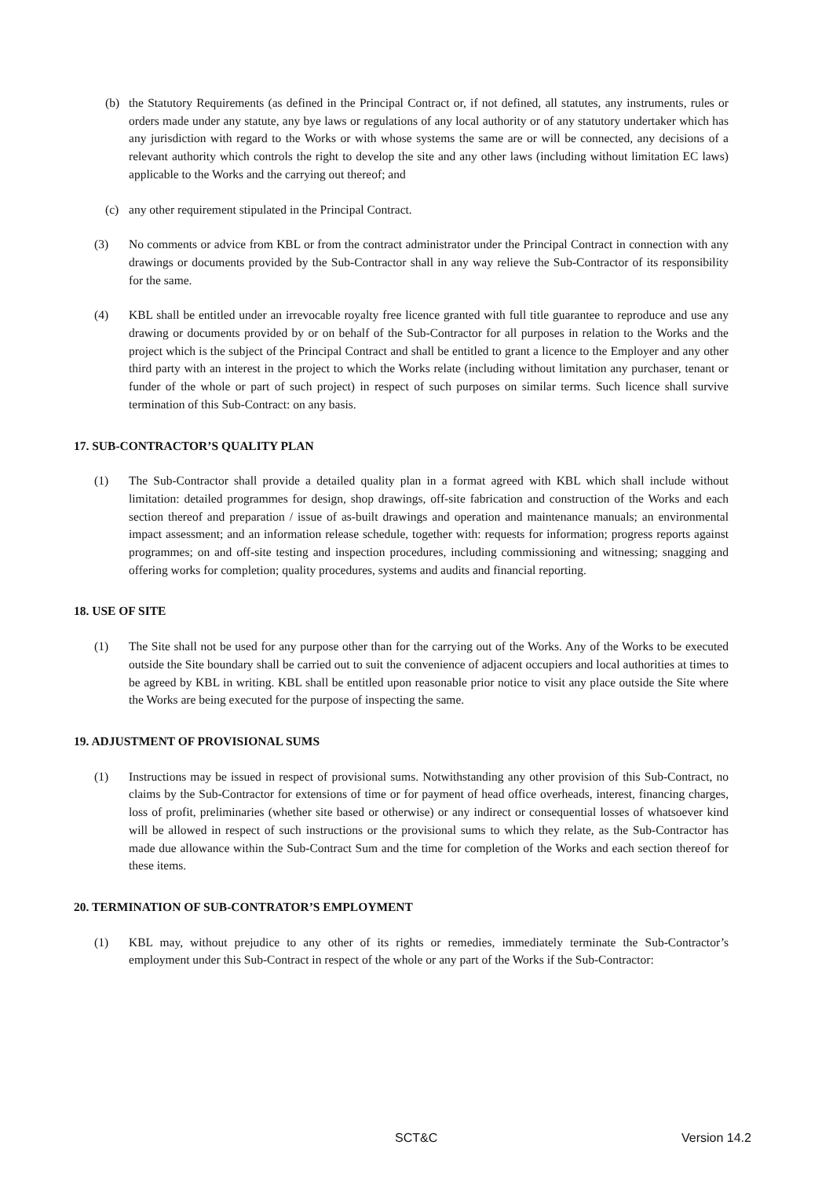(b) the Statutory Requirements (as defined in the Principal Contract or, if not defined, all statutes, any instruments, rules or orders made under any statute, any bye laws or regulations of any local authority or of any statutory undertaker which has any jurisdiction with regard to the Works or with whose systems the same are or will be connected, any decisions of a relevant authority which controls the right to develop the site and any other laws (including without limitation EC laws) applicable to the Works and the carrying out thereof; and
(c) any other requirement stipulated in the Principal Contract.
(3) No comments or advice from KBL or from the contract administrator under the Principal Contract in connection with any drawings or documents provided by the Sub-Contractor shall in any way relieve the Sub-Contractor of its responsibility for the same.
(4) KBL shall be entitled under an irrevocable royalty free licence granted with full title guarantee to reproduce and use any drawing or documents provided by or on behalf of the Sub-Contractor for all purposes in relation to the Works and the project which is the subject of the Principal Contract and shall be entitled to grant a licence to the Employer and any other third party with an interest in the project to which the Works relate (including without limitation any purchaser, tenant or funder of the whole or part of such project) in respect of such purposes on similar terms. Such licence shall survive termination of this Sub-Contract: on any basis.
17. SUB-CONTRACTOR’S QUALITY PLAN
(1) The Sub-Contractor shall provide a detailed quality plan in a format agreed with KBL which shall include without limitation: detailed programmes for design, shop drawings, off-site fabrication and construction of the Works and each section thereof and preparation / issue of as-built drawings and operation and maintenance manuals; an environmental impact assessment; and an information release schedule, together with: requests for information; progress reports against programmes; on and off-site testing and inspection procedures, including commissioning and witnessing; snagging and offering works for completion; quality procedures, systems and audits and financial reporting.
18. USE OF SITE
(1) The Site shall not be used for any purpose other than for the carrying out of the Works. Any of the Works to be executed outside the Site boundary shall be carried out to suit the convenience of adjacent occupiers and local authorities at times to be agreed by KBL in writing. KBL shall be entitled upon reasonable prior notice to visit any place outside the Site where the Works are being executed for the purpose of inspecting the same.
19. ADJUSTMENT OF PROVISIONAL SUMS
(1) Instructions may be issued in respect of provisional sums. Notwithstanding any other provision of this Sub-Contract, no claims by the Sub-Contractor for extensions of time or for payment of head office overheads, interest, financing charges, loss of profit, preliminaries (whether site based or otherwise) or any indirect or consequential losses of whatsoever kind will be allowed in respect of such instructions or the provisional sums to which they relate, as the Sub-Contractor has made due allowance within the Sub-Contract Sum and the time for completion of the Works and each section thereof for these items.
20. TERMINATION OF SUB-CONTRATOR’S EMPLOYMENT
(1) KBL may, without prejudice to any other of its rights or remedies, immediately terminate the Sub-Contractor’s employment under this Sub-Contract in respect of the whole or any part of the Works if the Sub-Contractor:
SCT&C Version 14.2